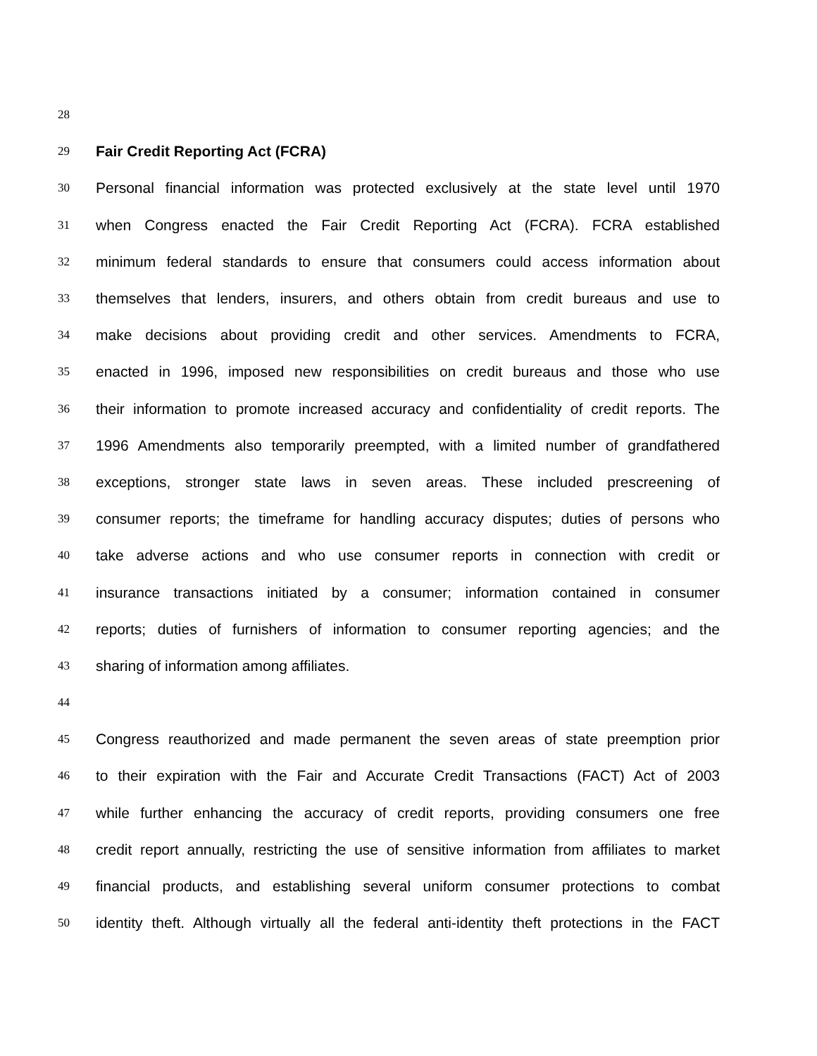28
29 Fair Credit Reporting Act (FCRA)
30 Personal financial information was protected exclusively at the state level until 1970
31 when Congress enacted the Fair Credit Reporting Act (FCRA). FCRA established
32 minimum federal standards to ensure that consumers could access information about
33 themselves that lenders, insurers, and others obtain from credit bureaus and use to
34 make decisions about providing credit and other services. Amendments to FCRA,
35 enacted in 1996, imposed new responsibilities on credit bureaus and those who use
36 their information to promote increased accuracy and confidentiality of credit reports. The
37 1996 Amendments also temporarily preempted, with a limited number of grandfathered
38 exceptions, stronger state laws in seven areas. These included prescreening of
39 consumer reports; the timeframe for handling accuracy disputes; duties of persons who
40 take adverse actions and who use consumer reports in connection with credit or
41 insurance transactions initiated by a consumer; information contained in consumer
42 reports; duties of furnishers of information to consumer reporting agencies; and the
43 sharing of information among affiliates.
44
45 Congress reauthorized and made permanent the seven areas of state preemption prior
46 to their expiration with the Fair and Accurate Credit Transactions (FACT) Act of 2003
47 while further enhancing the accuracy of credit reports, providing consumers one free
48 credit report annually, restricting the use of sensitive information from affiliates to market
49 financial products, and establishing several uniform consumer protections to combat
50 identity theft. Although virtually all the federal anti-identity theft protections in the FACT